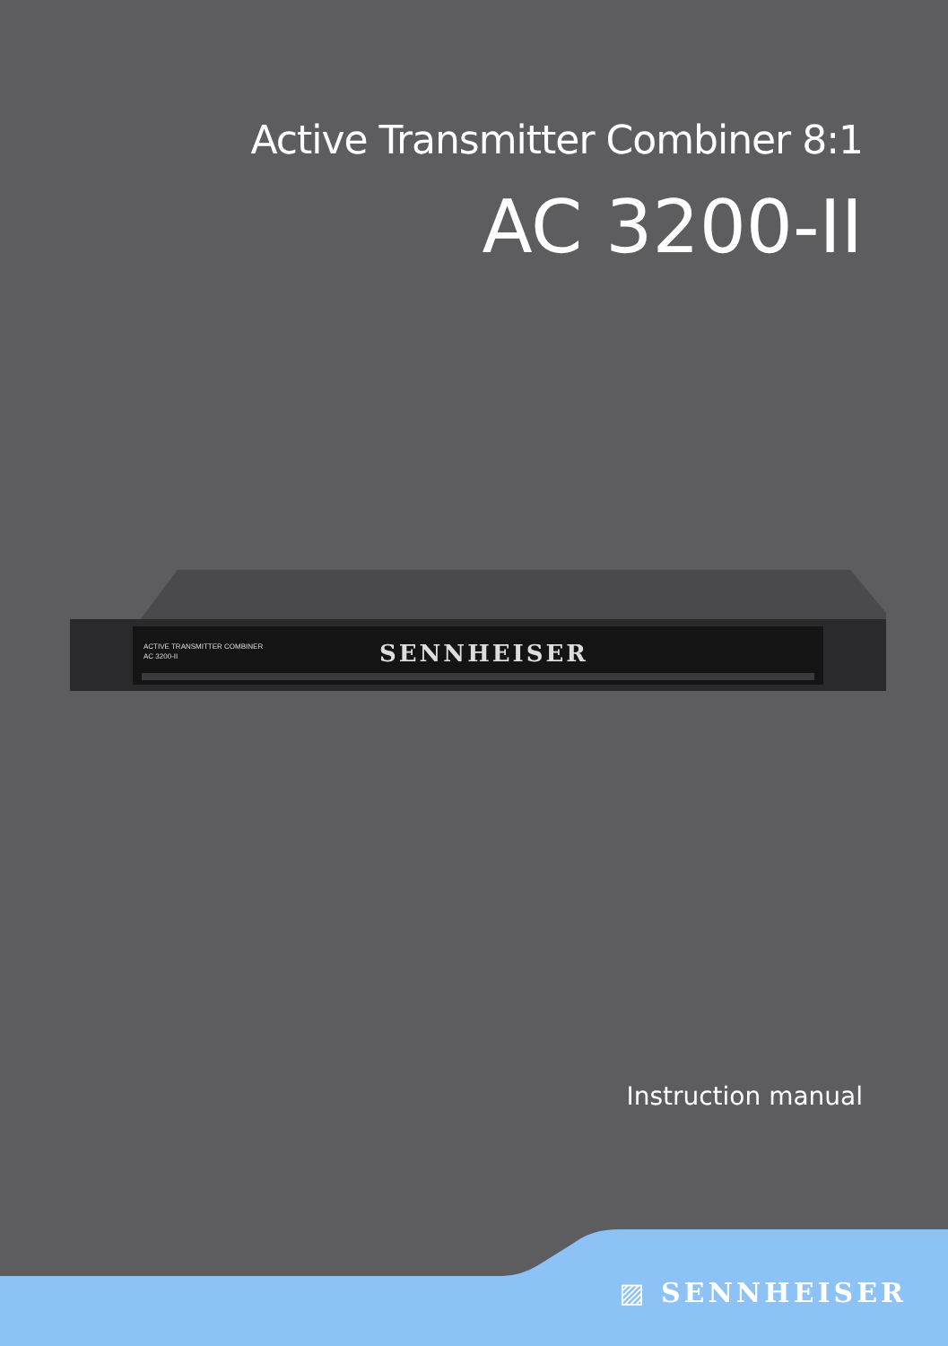Active Transmitter Combiner 8:1
AC 3200-II
ACTIVE TRANSMITTER COMBINER
AC 3200-II
SENNHEISER
Instruction manual
▨ SENNHEISER